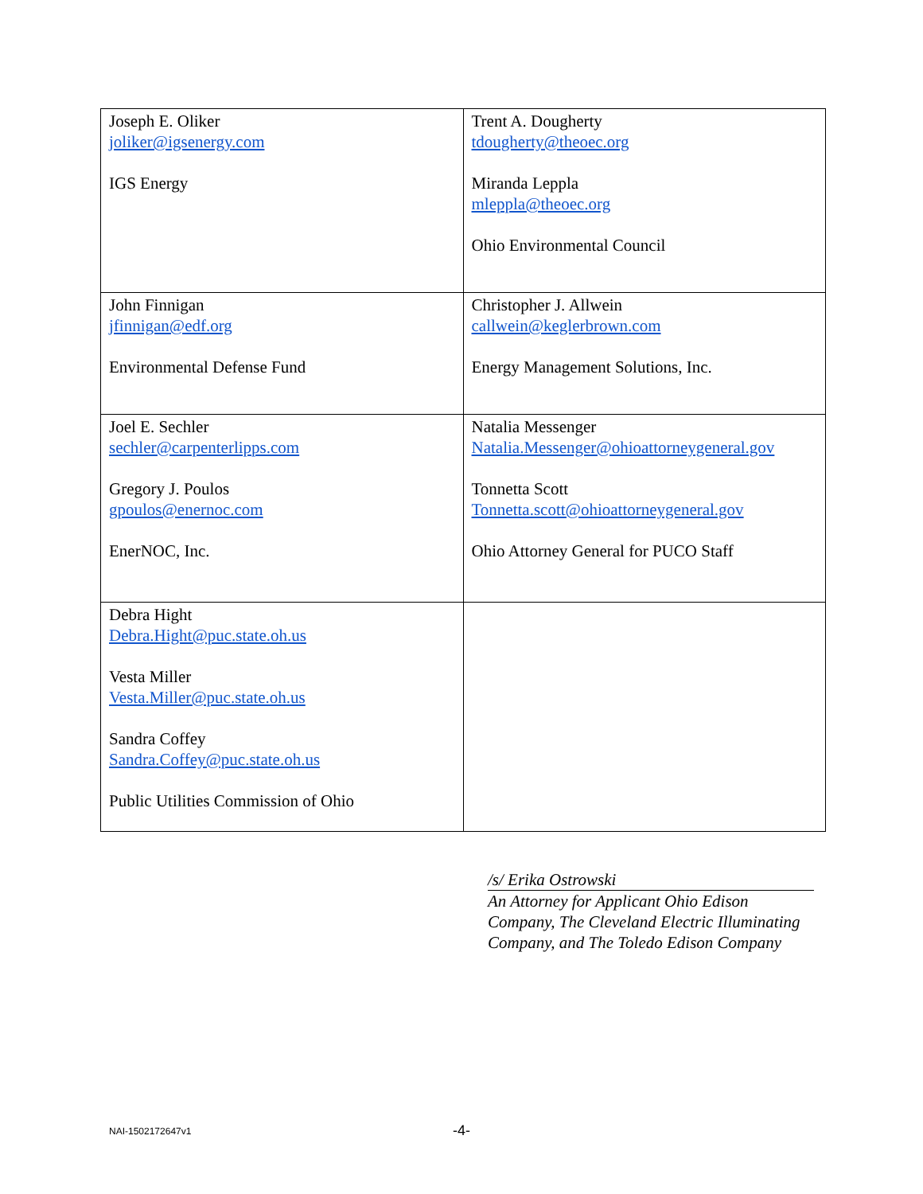| Joseph E. Oliker joliker@igsenergy.com IGS Energy | Trent A. Dougherty tdougherty@theoec.org Miranda Leppla mleppla@theoec.org Ohio Environmental Council |
| John Finnigan jfinnigan@edf.org Environmental Defense Fund | Christopher J. Allwein callwein@keglerbrown.com Energy Management Solutions, Inc. |
| Joel E. Sechler sechler@carpenterlipps.com Gregory J. Poulos gpoulos@enernoc.com EnerNOC, Inc. | Natalia Messenger Natalia.Messenger@ohioattorneygeneral.gov Tonnetta Scott Tonnetta.scott@ohioattorneygeneral.gov Ohio Attorney General for PUCO Staff |
| Debra Hight Debra.Hight@puc.state.oh.us Vesta Miller Vesta.Miller@puc.state.oh.us Sandra Coffey Sandra.Coffey@puc.state.oh.us Public Utilities Commission of Ohio | |
/s/ Erika Ostrowski
An Attorney for Applicant Ohio Edison Company, The Cleveland Electric Illuminating Company, and The Toledo Edison Company
NAI-1502172647v1
-4-